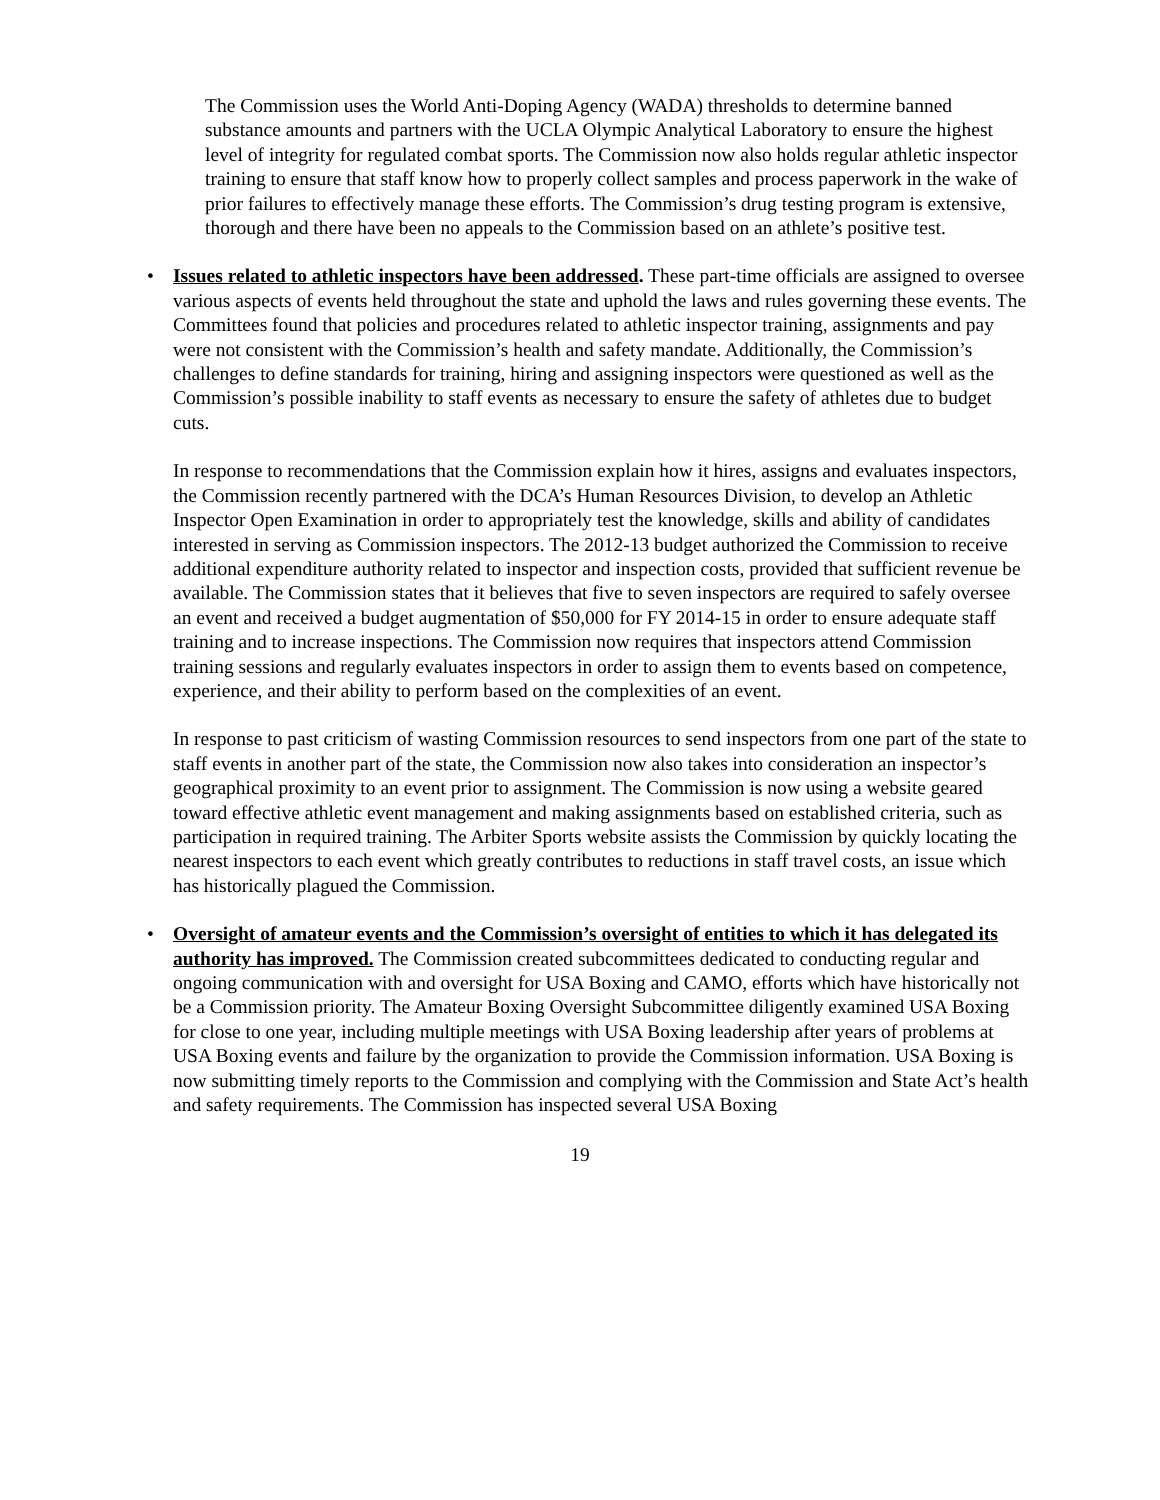The Commission uses the World Anti-Doping Agency (WADA) thresholds to determine banned substance amounts and partners with the UCLA Olympic Analytical Laboratory to ensure the highest level of integrity for regulated combat sports. The Commission now also holds regular athletic inspector training to ensure that staff know how to properly collect samples and process paperwork in the wake of prior failures to effectively manage these efforts. The Commission’s drug testing program is extensive, thorough and there have been no appeals to the Commission based on an athlete’s positive test.
•
Issues related to athletic inspectors have been addressed. These part-time officials are assigned to oversee various aspects of events held throughout the state and uphold the laws and rules governing these events. The Committees found that policies and procedures related to athletic inspector training, assignments and pay were not consistent with the Commission’s health and safety mandate. Additionally, the Commission’s challenges to define standards for training, hiring and assigning inspectors were questioned as well as the Commission’s possible inability to staff events as necessary to ensure the safety of athletes due to budget cuts.
In response to recommendations that the Commission explain how it hires, assigns and evaluates inspectors, the Commission recently partnered with the DCA’s Human Resources Division, to develop an Athletic Inspector Open Examination in order to appropriately test the knowledge, skills and ability of candidates interested in serving as Commission inspectors. The 2012-13 budget authorized the Commission to receive additional expenditure authority related to inspector and inspection costs, provided that sufficient revenue be available. The Commission states that it believes that five to seven inspectors are required to safely oversee an event and received a budget augmentation of $50,000 for FY 2014-15 in order to ensure adequate staff training and to increase inspections. The Commission now requires that inspectors attend Commission training sessions and regularly evaluates inspectors in order to assign them to events based on competence, experience, and their ability to perform based on the complexities of an event.
In response to past criticism of wasting Commission resources to send inspectors from one part of the state to staff events in another part of the state, the Commission now also takes into consideration an inspector’s geographical proximity to an event prior to assignment. The Commission is now using a website geared toward effective athletic event management and making assignments based on established criteria, such as participation in required training. The Arbiter Sports website assists the Commission by quickly locating the nearest inspectors to each event which greatly contributes to reductions in staff travel costs, an issue which has historically plagued the Commission.
•
Oversight of amateur events and the Commission’s oversight of entities to which it has delegated its authority has improved. The Commission created subcommittees dedicated to conducting regular and ongoing communication with and oversight for USA Boxing and CAMO, efforts which have historically not be a Commission priority. The Amateur Boxing Oversight Subcommittee diligently examined USA Boxing for close to one year, including multiple meetings with USA Boxing leadership after years of problems at USA Boxing events and failure by the organization to provide the Commission information. USA Boxing is now submitting timely reports to the Commission and complying with the Commission and State Act’s health and safety requirements. The Commission has inspected several USA Boxing
19